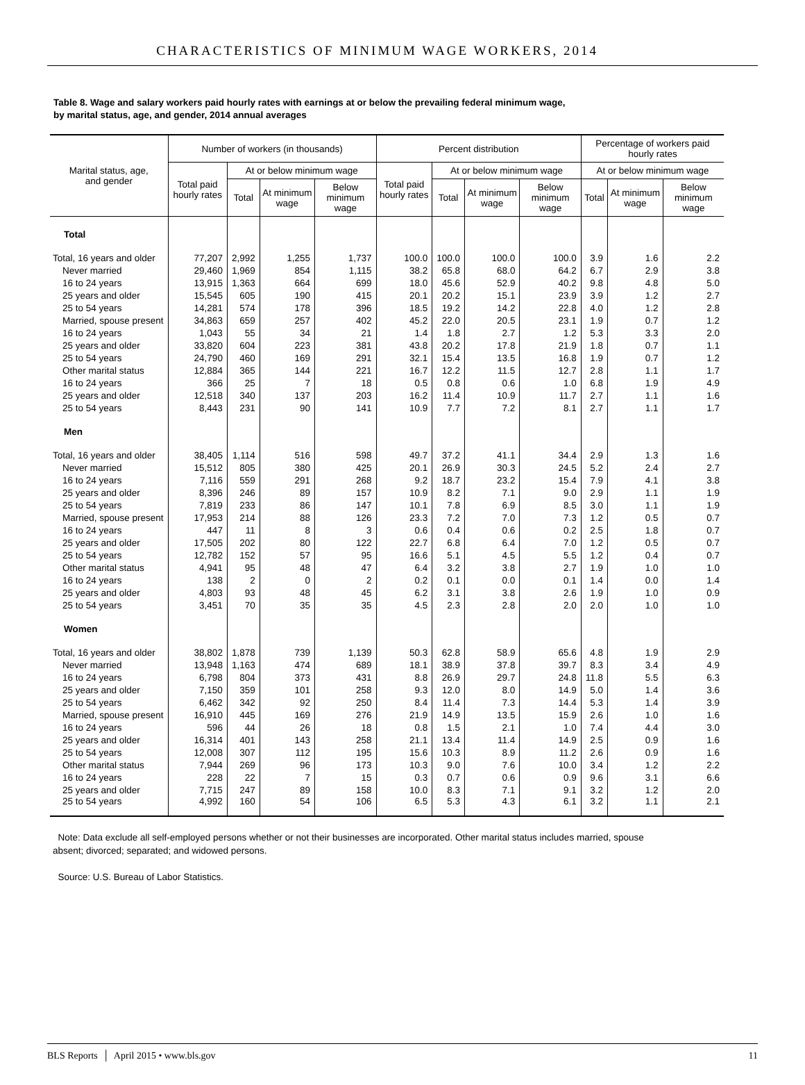CHARACTERISTICS OF MINIMUM WAGE WORKERS, 2014
Table 8. Wage and salary workers paid hourly rates with earnings at or below the prevailing federal minimum wage,
by marital status, age, and gender, 2014 annual averages
| Marital status, age, and gender | Number of workers (in thousands) | | | | Percent distribution | | | | Percentage of workers paid hourly rates | | |
| --- | --- | --- | --- | --- | --- | --- | --- | --- | --- | --- | --- |
| | Total paid hourly rates | At or below minimum wage | | | Total paid hourly rates | At or below minimum wage | | | At or below minimum wage | | |
| | | Total | At minimum wage | Below minimum wage | | Total | At minimum wage | Below minimum wage | Total | At minimum wage | Below minimum wage |
| Total | | | | | | | | | | | |
| Total, 16 years and older | 77,207 | 2,992 | 1,255 | 1,737 | 100.0 | 100.0 | 100.0 | 100.0 | 3.9 | 1.6 | 2.2 |
| Never married | 29,460 | 1,969 | 854 | 1,115 | 38.2 | 65.8 | 68.0 | 64.2 | 6.7 | 2.9 | 3.8 |
| 16 to 24 years | 13,915 | 1,363 | 664 | 699 | 18.0 | 45.6 | 52.9 | 40.2 | 9.8 | 4.8 | 5.0 |
| 25 years and older | 15,545 | 605 | 190 | 415 | 20.1 | 20.2 | 15.1 | 23.9 | 3.9 | 1.2 | 2.7 |
| 25 to 54 years | 14,281 | 574 | 178 | 396 | 18.5 | 19.2 | 14.2 | 22.8 | 4.0 | 1.2 | 2.8 |
| Married, spouse present | 34,863 | 659 | 257 | 402 | 45.2 | 22.0 | 20.5 | 23.1 | 1.9 | 0.7 | 1.2 |
| 16 to 24 years | 1,043 | 55 | 34 | 21 | 1.4 | 1.8 | 2.7 | 1.2 | 5.3 | 3.3 | 2.0 |
| 25 years and older | 33,820 | 604 | 223 | 381 | 43.8 | 20.2 | 17.8 | 21.9 | 1.8 | 0.7 | 1.1 |
| 25 to 54 years | 24,790 | 460 | 169 | 291 | 32.1 | 15.4 | 13.5 | 16.8 | 1.9 | 0.7 | 1.2 |
| Other marital status | 12,884 | 365 | 144 | 221 | 16.7 | 12.2 | 11.5 | 12.7 | 2.8 | 1.1 | 1.7 |
| 16 to 24 years | 366 | 25 | 7 | 18 | 0.5 | 0.8 | 0.6 | 1.0 | 6.8 | 1.9 | 4.9 |
| 25 years and older | 12,518 | 340 | 137 | 203 | 16.2 | 11.4 | 10.9 | 11.7 | 2.7 | 1.1 | 1.6 |
| 25 to 54 years | 8,443 | 231 | 90 | 141 | 10.9 | 7.7 | 7.2 | 8.1 | 2.7 | 1.1 | 1.7 |
| Men | | | | | | | | | | | |
| Total, 16 years and older | 38,405 | 1,114 | 516 | 598 | 49.7 | 37.2 | 41.1 | 34.4 | 2.9 | 1.3 | 1.6 |
| Never married | 15,512 | 805 | 380 | 425 | 20.1 | 26.9 | 30.3 | 24.5 | 5.2 | 2.4 | 2.7 |
| 16 to 24 years | 7,116 | 559 | 291 | 268 | 9.2 | 18.7 | 23.2 | 15.4 | 7.9 | 4.1 | 3.8 |
| 25 years and older | 8,396 | 246 | 89 | 157 | 10.9 | 8.2 | 7.1 | 9.0 | 2.9 | 1.1 | 1.9 |
| 25 to 54 years | 7,819 | 233 | 86 | 147 | 10.1 | 7.8 | 6.9 | 8.5 | 3.0 | 1.1 | 1.9 |
| Married, spouse present | 17,953 | 214 | 88 | 126 | 23.3 | 7.2 | 7.0 | 7.3 | 1.2 | 0.5 | 0.7 |
| 16 to 24 years | 447 | 11 | 8 | 3 | 0.6 | 0.4 | 0.6 | 0.2 | 2.5 | 1.8 | 0.7 |
| 25 years and older | 17,505 | 202 | 80 | 122 | 22.7 | 6.8 | 6.4 | 7.0 | 1.2 | 0.5 | 0.7 |
| 25 to 54 years | 12,782 | 152 | 57 | 95 | 16.6 | 5.1 | 4.5 | 5.5 | 1.2 | 0.4 | 0.7 |
| Other marital status | 4,941 | 95 | 48 | 47 | 6.4 | 3.2 | 3.8 | 2.7 | 1.9 | 1.0 | 1.0 |
| 16 to 24 years | 138 | 2 | 0 | 2 | 0.2 | 0.1 | 0.0 | 0.1 | 1.4 | 0.0 | 1.4 |
| 25 years and older | 4,803 | 93 | 48 | 45 | 6.2 | 3.1 | 3.8 | 2.6 | 1.9 | 1.0 | 0.9 |
| 25 to 54 years | 3,451 | 70 | 35 | 35 | 4.5 | 2.3 | 2.8 | 2.0 | 2.0 | 1.0 | 1.0 |
| Women | | | | | | | | | | | |
| Total, 16 years and older | 38,802 | 1,878 | 739 | 1,139 | 50.3 | 62.8 | 58.9 | 65.6 | 4.8 | 1.9 | 2.9 |
| Never married | 13,948 | 1,163 | 474 | 689 | 18.1 | 38.9 | 37.8 | 39.7 | 8.3 | 3.4 | 4.9 |
| 16 to 24 years | 6,798 | 804 | 373 | 431 | 8.8 | 26.9 | 29.7 | 24.8 | 11.8 | 5.5 | 6.3 |
| 25 years and older | 7,150 | 359 | 101 | 258 | 9.3 | 12.0 | 8.0 | 14.9 | 5.0 | 1.4 | 3.6 |
| 25 to 54 years | 6,462 | 342 | 92 | 250 | 8.4 | 11.4 | 7.3 | 14.4 | 5.3 | 1.4 | 3.9 |
| Married, spouse present | 16,910 | 445 | 169 | 276 | 21.9 | 14.9 | 13.5 | 15.9 | 2.6 | 1.0 | 1.6 |
| 16 to 24 years | 596 | 44 | 26 | 18 | 0.8 | 1.5 | 2.1 | 1.0 | 7.4 | 4.4 | 3.0 |
| 25 years and older | 16,314 | 401 | 143 | 258 | 21.1 | 13.4 | 11.4 | 14.9 | 2.5 | 0.9 | 1.6 |
| 25 to 54 years | 12,008 | 307 | 112 | 195 | 15.6 | 10.3 | 8.9 | 11.2 | 2.6 | 0.9 | 1.6 |
| Other marital status | 7,944 | 269 | 96 | 173 | 10.3 | 9.0 | 7.6 | 10.0 | 3.4 | 1.2 | 2.2 |
| 16 to 24 years | 228 | 22 | 7 | 15 | 0.3 | 0.7 | 0.6 | 0.9 | 9.6 | 3.1 | 6.6 |
| 25 years and older | 7,715 | 247 | 89 | 158 | 10.0 | 8.3 | 7.1 | 9.1 | 3.2 | 1.2 | 2.0 |
| 25 to 54 years | 4,992 | 160 | 54 | 106 | 6.5 | 5.3 | 4.3 | 6.1 | 3.2 | 1.1 | 2.1 |
Note: Data exclude all self-employed persons whether or not their businesses are incorporated. Other marital status includes married, spouse absent; divorced; separated; and widowed persons.
Source: U.S. Bureau of Labor Statistics.
BLS Reports │ April 2015 • www.bls.gov 11